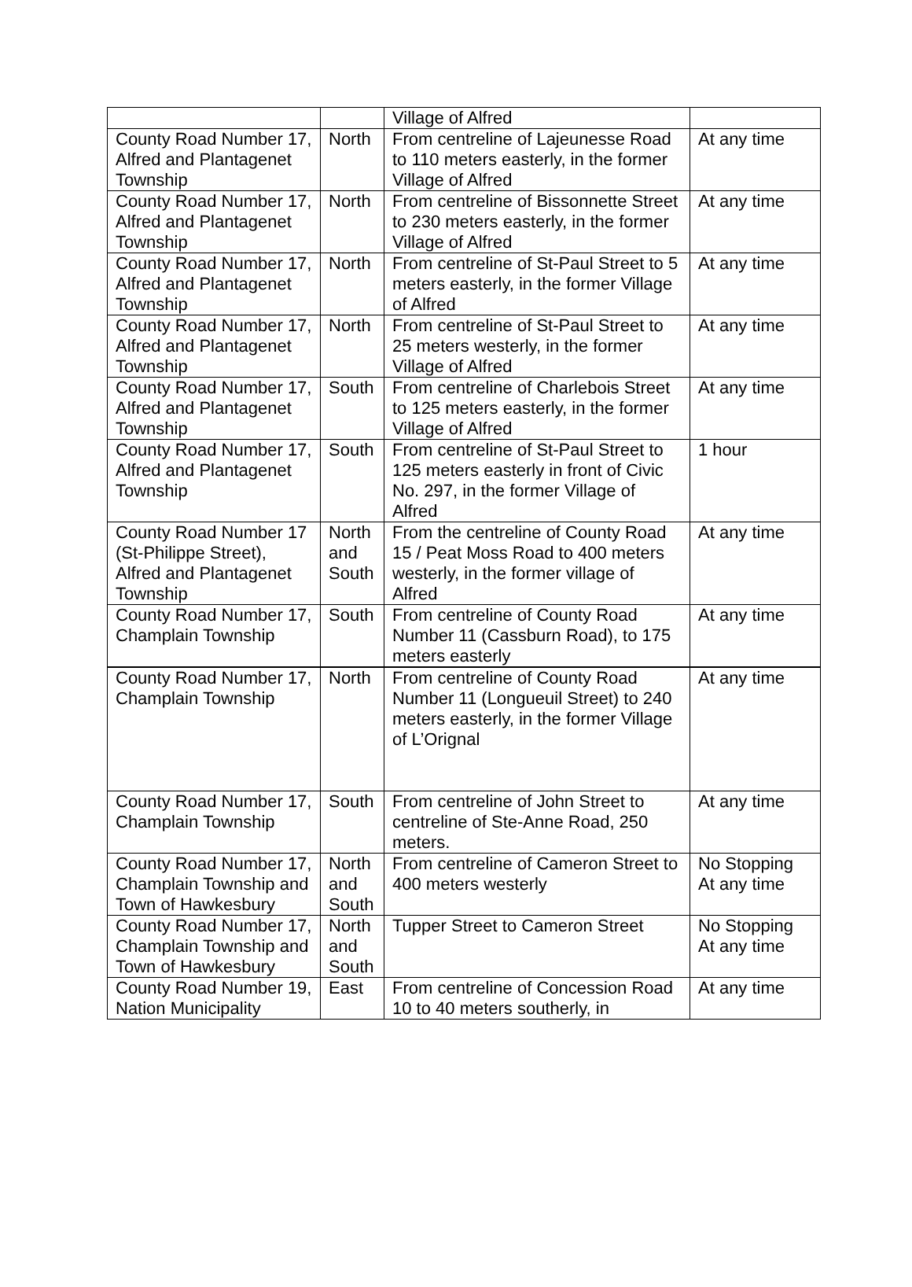| | | Village of Alfred | |
| County Road Number 17, Alfred and Plantagenet Township | North | From centreline of Lajeunesse Road to 110 meters easterly, in the former Village of Alfred | At any time |
| County Road Number 17, Alfred and Plantagenet Township | North | From centreline of Bissonnette Street to 230 meters easterly, in the former Village of Alfred | At any time |
| County Road Number 17, Alfred and Plantagenet Township | North | From centreline of St-Paul Street to 5 meters easterly, in the former Village of Alfred | At any time |
| County Road Number 17, Alfred and Plantagenet Township | North | From centreline of St-Paul Street to 25 meters westerly, in the former Village of Alfred | At any time |
| County Road Number 17, Alfred and Plantagenet Township | South | From centreline of Charlebois Street to 125 meters easterly, in the former Village of Alfred | At any time |
| County Road Number 17, Alfred and Plantagenet Township | South | From centreline of St-Paul Street to 125 meters easterly in front of Civic No. 297, in the former Village of Alfred | 1 hour |
| County Road Number 17 (St-Philippe Street), Alfred and Plantagenet Township | North and South | From the centreline of County Road 15 / Peat Moss Road to 400 meters westerly, in the former village of Alfred | At any time |
| County Road Number 17, Champlain Township | South | From centreline of County Road Number 11 (Cassburn Road), to 175 meters easterly | At any time |
| County Road Number 17, Champlain Township | North | From centreline of County Road Number 11 (Longueuil Street) to 240 meters easterly, in the former Village of L’Orignal | At any time |
| County Road Number 17, Champlain Township | South | From centreline of John Street to centreline of Ste-Anne Road, 250 meters. | At any time |
| County Road Number 17, Champlain Township and Town of Hawkesbury | North and South | From centreline of Cameron Street to 400 meters westerly | No Stopping At any time |
| County Road Number 17, Champlain Township and Town of Hawkesbury | North and South | Tupper Street to Cameron Street | No Stopping At any time |
| County Road Number 19, Nation Municipality | East | From centreline of Concession Road 10 to 40 meters southerly, in | At any time |